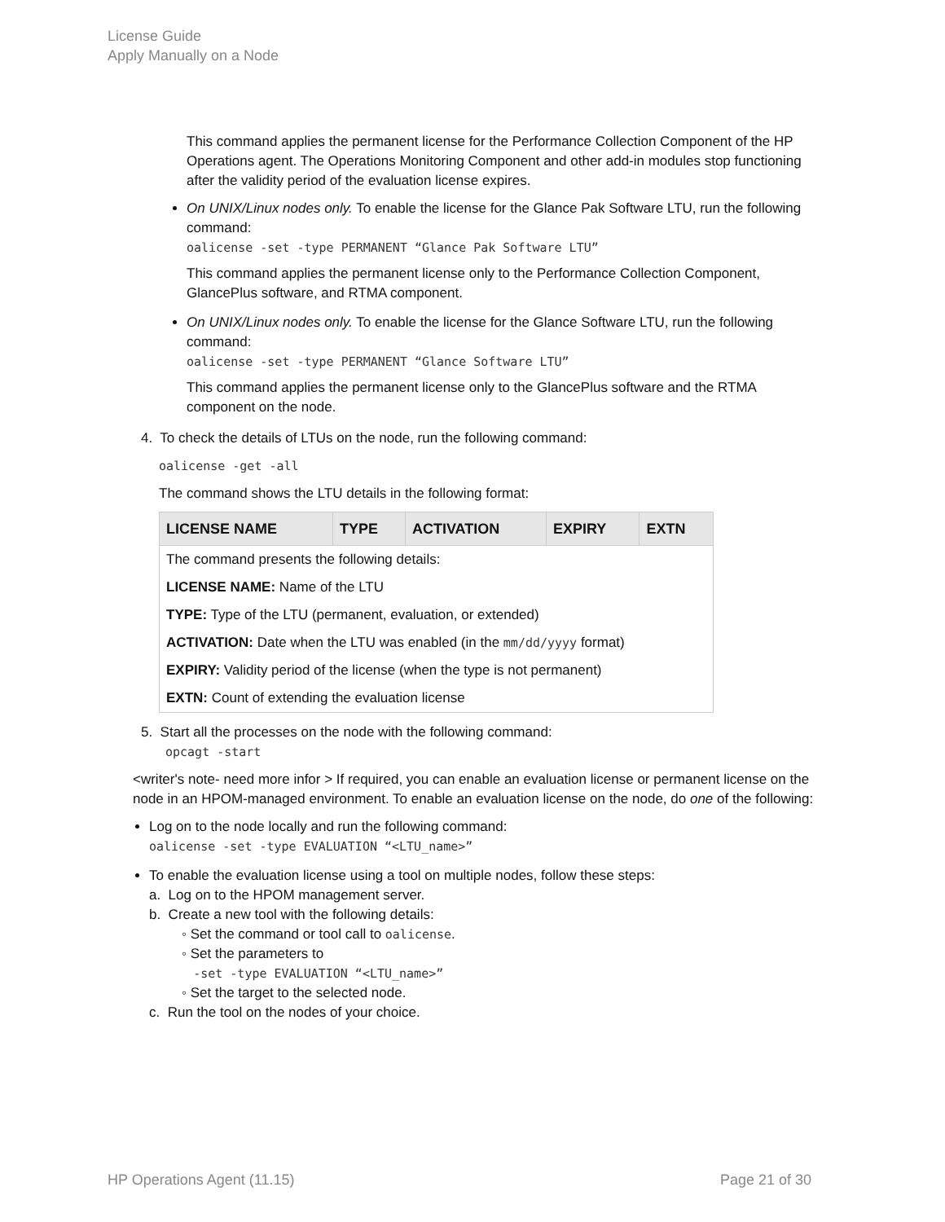License Guide
Apply Manually on a Node
This command applies the permanent license for the Performance Collection Component of the HP Operations agent. The Operations Monitoring Component and other add-in modules stop functioning after the validity period of the evaluation license expires.
On UNIX/Linux nodes only. To enable the license for the Glance Pak Software LTU, run the following command:
oalicense -set -type PERMANENT “Glance Pak Software LTU”
This command applies the permanent license only to the Performance Collection Component, GlancePlus software, and RTMA component.
On UNIX/Linux nodes only. To enable the license for the Glance Software LTU, run the following command:
oalicense -set -type PERMANENT “Glance Software LTU”
This command applies the permanent license only to the GlancePlus software and the RTMA component on the node.
4. To check the details of LTUs on the node, run the following command:
oalicense -get -all
The command shows the LTU details in the following format:
| LICENSE NAME | TYPE | ACTIVATION | EXPIRY | EXTN |
| --- | --- | --- | --- | --- |
| The command presents the following details: | | | | |
| LICENSE NAME: Name of the LTU | | | | |
| TYPE: Type of the LTU (permanent, evaluation, or extended) | | | | |
| ACTIVATION: Date when the LTU was enabled (in the mm/dd/yyyy format) | | | | |
| EXPIRY: Validity period of the license (when the type is not permanent) | | | | |
| EXTN: Count of extending the evaluation license | | | | |
5. Start all the processes on the node with the following command:
opcagt -start
<writer's note- need more infor > If required, you can enable an evaluation license or permanent license on the node in an HPOM-managed environment. To enable an evaluation license on the node, do one of the following:
Log on to the node locally and run the following command:
oalicense -set -type EVALUATION “<LTU_name>”
To enable the evaluation license using a tool on multiple nodes, follow these steps:
a. Log on to the HPOM management server.
b. Create a new tool with the following details:
◦ Set the command or tool call to oalicense.
◦ Set the parameters to
-set -type EVALUATION “<LTU_name>”
◦ Set the target to the selected node.
c. Run the tool on the nodes of your choice.
HP Operations Agent (11.15) Page 21 of 30